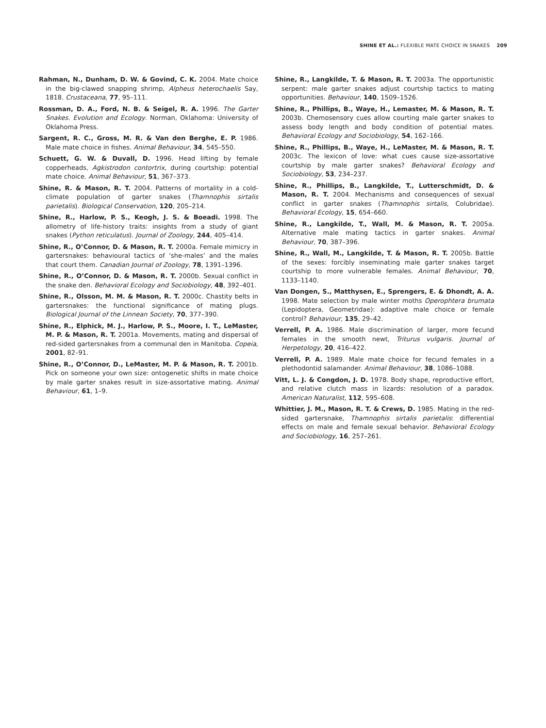SHINE ET AL.: FLEXIBLE MATE CHOICE IN SNAKES 209
Rahman, N., Dunham, D. W. & Govind, C. K. 2004. Mate choice in the big-clawed snapping shrimp, Alpheus heterochaelis Say, 1818. Crustaceana, 77, 95–111.
Rossman, D. A., Ford, N. B. & Seigel, R. A. 1996. The Garter Snakes. Evolution and Ecology. Norman, Oklahoma: University of Oklahoma Press.
Sargent, R. C., Gross, M. R. & Van den Berghe, E. P. 1986. Male mate choice in fishes. Animal Behaviour, 34, 545–550.
Schuett, G. W. & Duvall, D. 1996. Head lifting by female copperheads, Agkistrodon contortrix, during courtship: potential mate choice. Animal Behaviour, 51, 367–373.
Shine, R. & Mason, R. T. 2004. Patterns of mortality in a cold-climate population of garter snakes (Thamnophis sirtalis parietalis). Biological Conservation, 120, 205–214.
Shine, R., Harlow, P. S., Keogh, J. S. & Boeadi. 1998. The allometry of life-history traits: insights from a study of giant snakes (Python reticulatus). Journal of Zoology, 244, 405–414.
Shine, R., O’Connor, D. & Mason, R. T. 2000a. Female mimicry in gartersnakes: behavioural tactics of ‘she-males’ and the males that court them. Canadian Journal of Zoology, 78, 1391–1396.
Shine, R., O’Connor, D. & Mason, R. T. 2000b. Sexual conflict in the snake den. Behavioral Ecology and Sociobiology, 48, 392–401.
Shine, R., Olsson, M. M. & Mason, R. T. 2000c. Chastity belts in gartersnakes: the functional significance of mating plugs. Biological Journal of the Linnean Society, 70, 377–390.
Shine, R., Elphick, M. J., Harlow, P. S., Moore, I. T., LeMaster, M. P. & Mason, R. T. 2001a. Movements, mating and dispersal of red-sided gartersnakes from a communal den in Manitoba. Copeia, 2001, 82–91.
Shine, R., O’Connor, D., LeMaster, M. P. & Mason, R. T. 2001b. Pick on someone your own size: ontogenetic shifts in mate choice by male garter snakes result in size-assortative mating. Animal Behaviour, 61, 1–9.
Shine, R., Langkilde, T. & Mason, R. T. 2003a. The opportunistic serpent: male garter snakes adjust courtship tactics to mating opportunities. Behaviour, 140, 1509–1526.
Shine, R., Phillips, B., Waye, H., Lemaster, M. & Mason, R. T. 2003b. Chemosensory cues allow courting male garter snakes to assess body length and body condition of potential mates. Behavioral Ecology and Sociobiology, 54, 162–166.
Shine, R., Phillips, B., Waye, H., LeMaster, M. & Mason, R. T. 2003c. The lexicon of love: what cues cause size-assortative courtship by male garter snakes? Behavioral Ecology and Sociobiology, 53, 234–237.
Shine, R., Phillips, B., Langkilde, T., Lutterschmidt, D. & Mason, R. T. 2004. Mechanisms and consequences of sexual conflict in garter snakes (Thamnophis sirtalis, Colubridae). Behavioral Ecology, 15, 654–660.
Shine, R., Langkilde, T., Wall, M. & Mason, R. T. 2005a. Alternative male mating tactics in garter snakes. Animal Behaviour, 70, 387–396.
Shine, R., Wall, M., Langkilde, T. & Mason, R. T. 2005b. Battle of the sexes: forcibly inseminating male garter snakes target courtship to more vulnerable females. Animal Behaviour, 70, 1133–1140.
Van Dongen, S., Matthysen, E., Sprengers, E. & Dhondt, A. A. 1998. Mate selection by male winter moths Operophtera brumata (Lepidoptera, Geometridae): adaptive male choice or female control? Behaviour, 135, 29–42.
Verrell, P. A. 1986. Male discrimination of larger, more fecund females in the smooth newt, Triturus vulgaris. Journal of Herpetology, 20, 416–422.
Verrell, P. A. 1989. Male mate choice for fecund females in a plethodontid salamander. Animal Behaviour, 38, 1086–1088.
Vitt, L. J. & Congdon, J. D. 1978. Body shape, reproductive effort, and relative clutch mass in lizards: resolution of a paradox. American Naturalist, 112, 595–608.
Whittier, J. M., Mason, R. T. & Crews, D. 1985. Mating in the red-sided gartersnake, Thamnophis sirtalis parietalis: differential effects on male and female sexual behavior. Behavioral Ecology and Sociobiology, 16, 257–261.